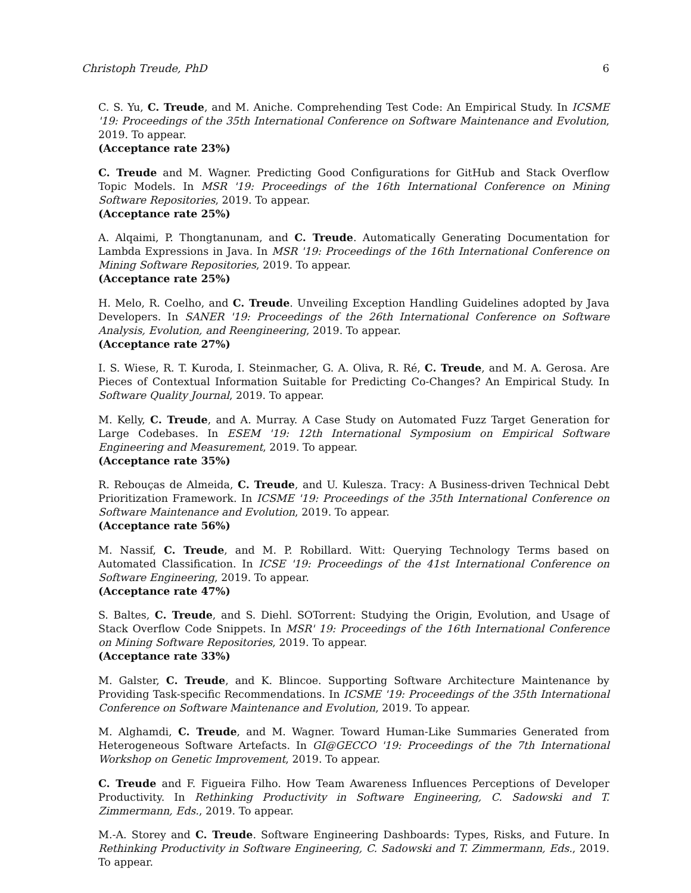Christoph Treude, PhD 6
C. S. Yu, C. Treude, and M. Aniche. Comprehending Test Code: An Empirical Study. In ICSME '19: Proceedings of the 35th International Conference on Software Maintenance and Evolution, 2019. To appear.
(Acceptance rate 23%)
C. Treude and M. Wagner. Predicting Good Configurations for GitHub and Stack Overflow Topic Models. In MSR '19: Proceedings of the 16th International Conference on Mining Software Repositories, 2019. To appear.
(Acceptance rate 25%)
A. Alqaimi, P. Thongtanunam, and C. Treude. Automatically Generating Documentation for Lambda Expressions in Java. In MSR '19: Proceedings of the 16th International Conference on Mining Software Repositories, 2019. To appear.
(Acceptance rate 25%)
H. Melo, R. Coelho, and C. Treude. Unveiling Exception Handling Guidelines adopted by Java Developers. In SANER '19: Proceedings of the 26th International Conference on Software Analysis, Evolution, and Reengineering, 2019. To appear.
(Acceptance rate 27%)
I. S. Wiese, R. T. Kuroda, I. Steinmacher, G. A. Oliva, R. Ré, C. Treude, and M. A. Gerosa. Are Pieces of Contextual Information Suitable for Predicting Co-Changes? An Empirical Study. In Software Quality Journal, 2019. To appear.
M. Kelly, C. Treude, and A. Murray. A Case Study on Automated Fuzz Target Generation for Large Codebases. In ESEM '19: 12th International Symposium on Empirical Software Engineering and Measurement, 2019. To appear.
(Acceptance rate 35%)
R. Rebouças de Almeida, C. Treude, and U. Kulesza. Tracy: A Business-driven Technical Debt Prioritization Framework. In ICSME '19: Proceedings of the 35th International Conference on Software Maintenance and Evolution, 2019. To appear.
(Acceptance rate 56%)
M. Nassif, C. Treude, and M. P. Robillard. Witt: Querying Technology Terms based on Automated Classification. In ICSE '19: Proceedings of the 41st International Conference on Software Engineering, 2019. To appear.
(Acceptance rate 47%)
S. Baltes, C. Treude, and S. Diehl. SOTorrent: Studying the Origin, Evolution, and Usage of Stack Overflow Code Snippets. In MSR' 19: Proceedings of the 16th International Conference on Mining Software Repositories, 2019. To appear.
(Acceptance rate 33%)
M. Galster, C. Treude, and K. Blincoe. Supporting Software Architecture Maintenance by Providing Task-specific Recommendations. In ICSME '19: Proceedings of the 35th International Conference on Software Maintenance and Evolution, 2019. To appear.
M. Alghamdi, C. Treude, and M. Wagner. Toward Human-Like Summaries Generated from Heterogeneous Software Artefacts. In GI@GECCO '19: Proceedings of the 7th International Workshop on Genetic Improvement, 2019. To appear.
C. Treude and F. Figueira Filho. How Team Awareness Influences Perceptions of Developer Productivity. In Rethinking Productivity in Software Engineering, C. Sadowski and T. Zimmermann, Eds., 2019. To appear.
M.-A. Storey and C. Treude. Software Engineering Dashboards: Types, Risks, and Future. In Rethinking Productivity in Software Engineering, C. Sadowski and T. Zimmermann, Eds., 2019. To appear.